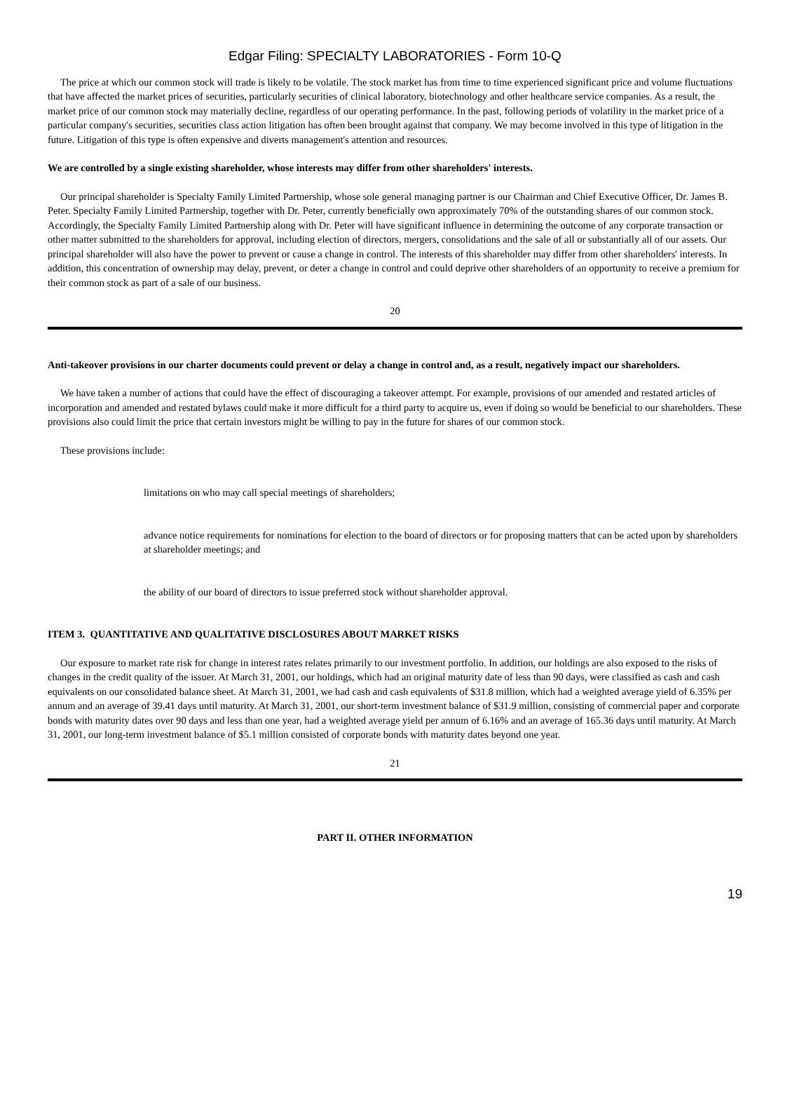Edgar Filing: SPECIALTY LABORATORIES - Form 10-Q
The price at which our common stock will trade is likely to be volatile. The stock market has from time to time experienced significant price and volume fluctuations that have affected the market prices of securities, particularly securities of clinical laboratory, biotechnology and other healthcare service companies. As a result, the market price of our common stock may materially decline, regardless of our operating performance. In the past, following periods of volatility in the market price of a particular company's securities, securities class action litigation has often been brought against that company. We may become involved in this type of litigation in the future. Litigation of this type is often expensive and diverts management's attention and resources.
We are controlled by a single existing shareholder, whose interests may differ from other shareholders' interests.
Our principal shareholder is Specialty Family Limited Partnership, whose sole general managing partner is our Chairman and Chief Executive Officer, Dr. James B. Peter. Specialty Family Limited Partnership, together with Dr. Peter, currently beneficially own approximately 70% of the outstanding shares of our common stock. Accordingly, the Specialty Family Limited Partnership along with Dr. Peter will have significant influence in determining the outcome of any corporate transaction or other matter submitted to the shareholders for approval, including election of directors, mergers, consolidations and the sale of all or substantially all of our assets. Our principal shareholder will also have the power to prevent or cause a change in control. The interests of this shareholder may differ from other shareholders' interests. In addition, this concentration of ownership may delay, prevent, or deter a change in control and could deprive other shareholders of an opportunity to receive a premium for their common stock as part of a sale of our business.
20
Anti-takeover provisions in our charter documents could prevent or delay a change in control and, as a result, negatively impact our shareholders.
We have taken a number of actions that could have the effect of discouraging a takeover attempt. For example, provisions of our amended and restated articles of incorporation and amended and restated bylaws could make it more difficult for a third party to acquire us, even if doing so would be beneficial to our shareholders. These provisions also could limit the price that certain investors might be willing to pay in the future for shares of our common stock.
These provisions include:
limitations on who may call special meetings of shareholders;
advance notice requirements for nominations for election to the board of directors or for proposing matters that can be acted upon by shareholders at shareholder meetings; and
the ability of our board of directors to issue preferred stock without shareholder approval.
ITEM 3. QUANTITATIVE AND QUALITATIVE DISCLOSURES ABOUT MARKET RISKS
Our exposure to market rate risk for change in interest rates relates primarily to our investment portfolio. In addition, our holdings are also exposed to the risks of changes in the credit quality of the issuer. At March 31, 2001, our holdings, which had an original maturity date of less than 90 days, were classified as cash and cash equivalents on our consolidated balance sheet. At March 31, 2001, we had cash and cash equivalents of $31.8 million, which had a weighted average yield of 6.35% per annum and an average of 39.41 days until maturity. At March 31, 2001, our short-term investment balance of $31.9 million, consisting of commercial paper and corporate bonds with maturity dates over 90 days and less than one year, had a weighted average yield per annum of 6.16% and an average of 165.36 days until maturity. At March 31, 2001, our long-term investment balance of $5.1 million consisted of corporate bonds with maturity dates beyond one year.
21
PART II. OTHER INFORMATION
19